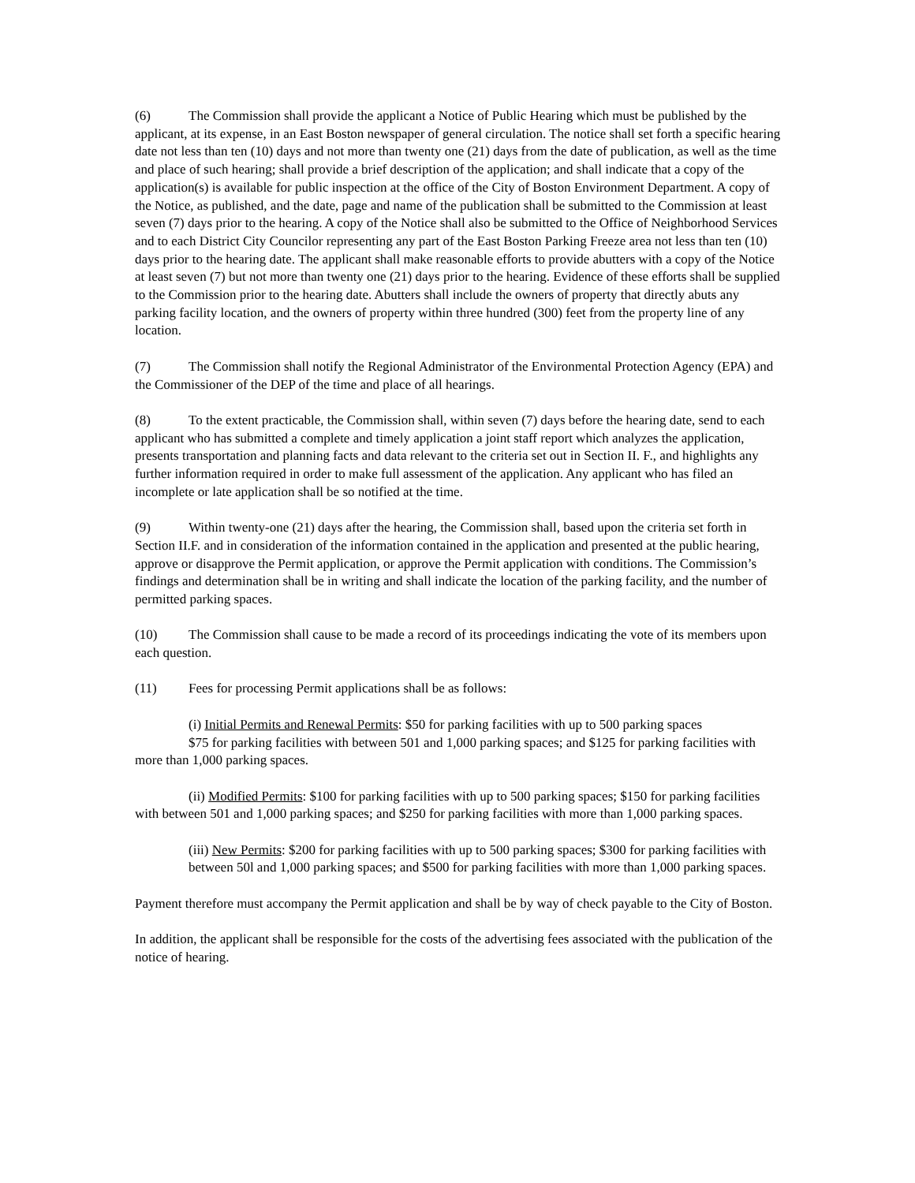(6) The Commission shall provide the applicant a Notice of Public Hearing which must be published by the applicant, at its expense, in an East Boston newspaper of general circulation. The notice shall set forth a specific hearing date not less than ten (10) days and not more than twenty one (21) days from the date of publication, as well as the time and place of such hearing; shall provide a brief description of the application; and shall indicate that a copy of the application(s) is available for public inspection at the office of the City of Boston Environment Department. A copy of the Notice, as published, and the date, page and name of the publication shall be submitted to the Commission at least seven (7) days prior to the hearing. A copy of the Notice shall also be submitted to the Office of Neighborhood Services and to each District City Councilor representing any part of the East Boston Parking Freeze area not less than ten (10) days prior to the hearing date. The applicant shall make reasonable efforts to provide abutters with a copy of the Notice at least seven (7) but not more than twenty one (21) days prior to the hearing. Evidence of these efforts shall be supplied to the Commission prior to the hearing date. Abutters shall include the owners of property that directly abuts any parking facility location, and the owners of property within three hundred (300) feet from the property line of any location.
(7) The Commission shall notify the Regional Administrator of the Environmental Protection Agency (EPA) and the Commissioner of the DEP of the time and place of all hearings.
(8) To the extent practicable, the Commission shall, within seven (7) days before the hearing date, send to each applicant who has submitted a complete and timely application a joint staff report which analyzes the application, presents transportation and planning facts and data relevant to the criteria set out in Section II. F., and highlights any further information required in order to make full assessment of the application. Any applicant who has filed an incomplete or late application shall be so notified at the time.
(9) Within twenty-one (21) days after the hearing, the Commission shall, based upon the criteria set forth in Section II.F. and in consideration of the information contained in the application and presented at the public hearing, approve or disapprove the Permit application, or approve the Permit application with conditions. The Commission’s findings and determination shall be in writing and shall indicate the location of the parking facility, and the number of permitted parking spaces.
(10) The Commission shall cause to be made a record of its proceedings indicating the vote of its members upon each question.
(11) Fees for processing Permit applications shall be as follows:
(i) Initial Permits and Renewal Permits: $50 for parking facilities with up to 500 parking spaces
$75 for parking facilities with between 501 and 1,000 parking spaces; and $125 for parking facilities with more than 1,000 parking spaces.
(ii) Modified Permits: $100 for parking facilities with up to 500 parking spaces; $150 for parking facilities with between 501 and 1,000 parking spaces; and $250 for parking facilities with more than 1,000 parking spaces.
(iii) New Permits: $200 for parking facilities with up to 500 parking spaces; $300 for parking facilities with between 50l and 1,000 parking spaces; and $500 for parking facilities with more than 1,000 parking spaces.
Payment therefore must accompany the Permit application and shall be by way of check payable to the City of Boston.
In addition, the applicant shall be responsible for the costs of the advertising fees associated with the publication of the notice of hearing.